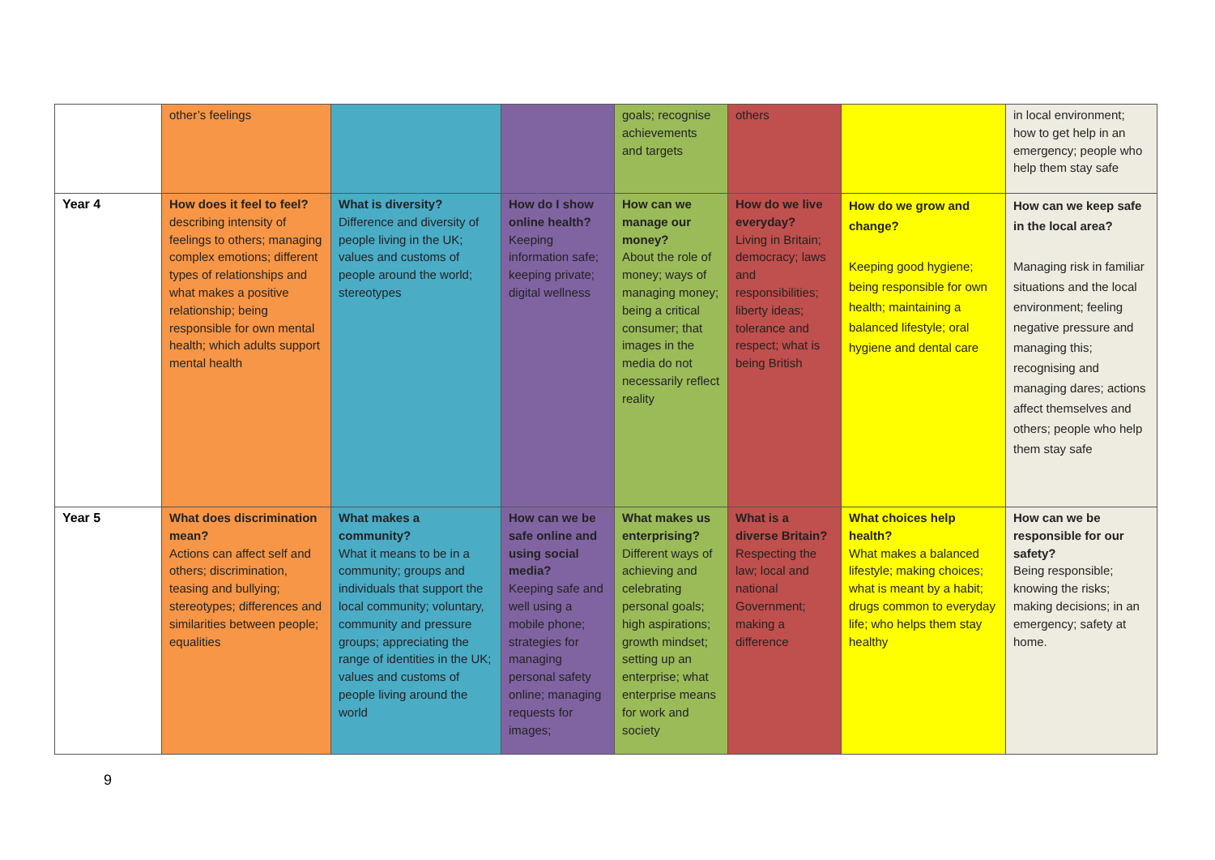| | other’s feelings | | | goals; recognise achievements and targets | others | | in local environment; how to get help in an emergency; people who help them stay safe |
| Year 4 | How does it feel to feel? describing intensity of feelings to others; managing complex emotions; different types of relationships and what makes a positive relationship; being responsible for own mental health; which adults support mental health | What is diversity? Difference and diversity of people living in the UK; values and customs of people around the world; stereotypes | How do I show online health? Keeping information safe; keeping private; digital wellness | How can we manage our money? About the role of money; ways of managing money; being a critical consumer; that images in the media do not necessarily reflect reality | How do we live everyday? Living in Britain; democracy; laws and responsibilities; liberty ideas; tolerance and respect; what is being British | How do we grow and change? Keeping good hygiene; being responsible for own health; maintaining a balanced lifestyle; oral hygiene and dental care | How can we keep safe in the local area? Managing risk in familiar situations and the local environment; feeling negative pressure and managing this; recognising and managing dares; actions affect themselves and others; people who help them stay safe |
| Year 5 | What does discrimination mean? Actions can affect self and others; discrimination, teasing and bullying; stereotypes; differences and similarities between people; equalities | What makes a community? What it means to be in a community; groups and individuals that support the local community; voluntary, community and pressure groups; appreciating the range of identities in the UK; values and customs of people living around the world | How can we be safe online and using social media? Keeping safe and well using a mobile phone; strategies for managing personal safety online; managing requests for images; | What makes us enterprising? Different ways of achieving and celebrating personal goals; high aspirations; growth mindset; setting up an enterprise; what enterprise means for work and society | What is a diverse Britain? Respecting the law; local and national Government; making a difference | What choices help health? What makes a balanced lifestyle; making choices; what is meant by a habit; drugs common to everyday life; who helps them stay healthy | How can we be responsible for our safety? Being responsible; knowing the risks; making decisions; in an emergency; safety at home. |
9